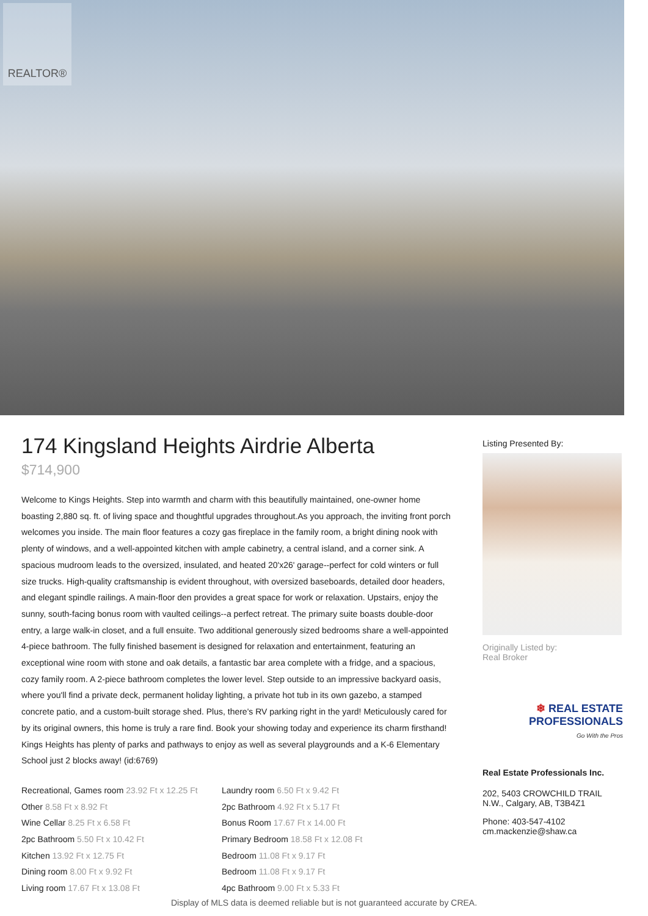REALTOR®
174 Kingsland Heights Airdrie Alberta
$714,900
Welcome to Kings Heights. Step into warmth and charm with this beautifully maintained, one-owner home boasting 2,880 sq. ft. of living space and thoughtful upgrades throughout.As you approach, the inviting front porch welcomes you inside. The main floor features a cozy gas fireplace in the family room, a bright dining nook with plenty of windows, and a well-appointed kitchen with ample cabinetry, a central island, and a corner sink. A spacious mudroom leads to the oversized, insulated, and heated 20'x26' garage--perfect for cold winters or full size trucks. High-quality craftsmanship is evident throughout, with oversized baseboards, detailed door headers, and elegant spindle railings. A main-floor den provides a great space for work or relaxation. Upstairs, enjoy the sunny, south-facing bonus room with vaulted ceilings--a perfect retreat. The primary suite boasts double-door entry, a large walk-in closet, and a full ensuite. Two additional generously sized bedrooms share a well-appointed 4-piece bathroom. The fully finished basement is designed for relaxation and entertainment, featuring an exceptional wine room with stone and oak details, a fantastic bar area complete with a fridge, and a spacious, cozy family room. A 2-piece bathroom completes the lower level. Step outside to an impressive backyard oasis, where you'll find a private deck, permanent holiday lighting, a private hot tub in its own gazebo, a stamped concrete patio, and a custom-built storage shed. Plus, there's RV parking right in the yard! Meticulously cared for by its original owners, this home is truly a rare find. Book your showing today and experience its charm firsthand! Kings Heights has plenty of parks and pathways to enjoy as well as several playgrounds and a K-6 Elementary School just 2 blocks away! (id:6769)
Recreational, Games room 23.92 Ft x 12.25 Ft
Other 8.58 Ft x 8.92 Ft
Wine Cellar 8.25 Ft x 6.58 Ft
2pc Bathroom 5.50 Ft x 10.42 Ft
Kitchen 13.92 Ft x 12.75 Ft
Dining room 8.00 Ft x 9.92 Ft
Living room 17.67 Ft x 13.08 Ft
Laundry room 6.50 Ft x 9.42 Ft
2pc Bathroom 4.92 Ft x 5.17 Ft
Bonus Room 17.67 Ft x 14.00 Ft
Primary Bedroom 18.58 Ft x 12.08 Ft
Bedroom 11.08 Ft x 9.17 Ft
Bedroom 11.08 Ft x 9.17 Ft
4pc Bathroom 9.00 Ft x 5.33 Ft
Listing Presented By:
Originally Listed by:
Real Broker
❄ REAL ESTATE
PROFESSIONALS
Go With the Pros
Real Estate Professionals Inc.
202, 5403 CROWCHILD TRAIL N.W., Calgary, AB, T3B4Z1
Phone: 403-547-4102
cm.mackenzie@shaw.ca
Display of MLS data is deemed reliable but is not guaranteed accurate by CREA.